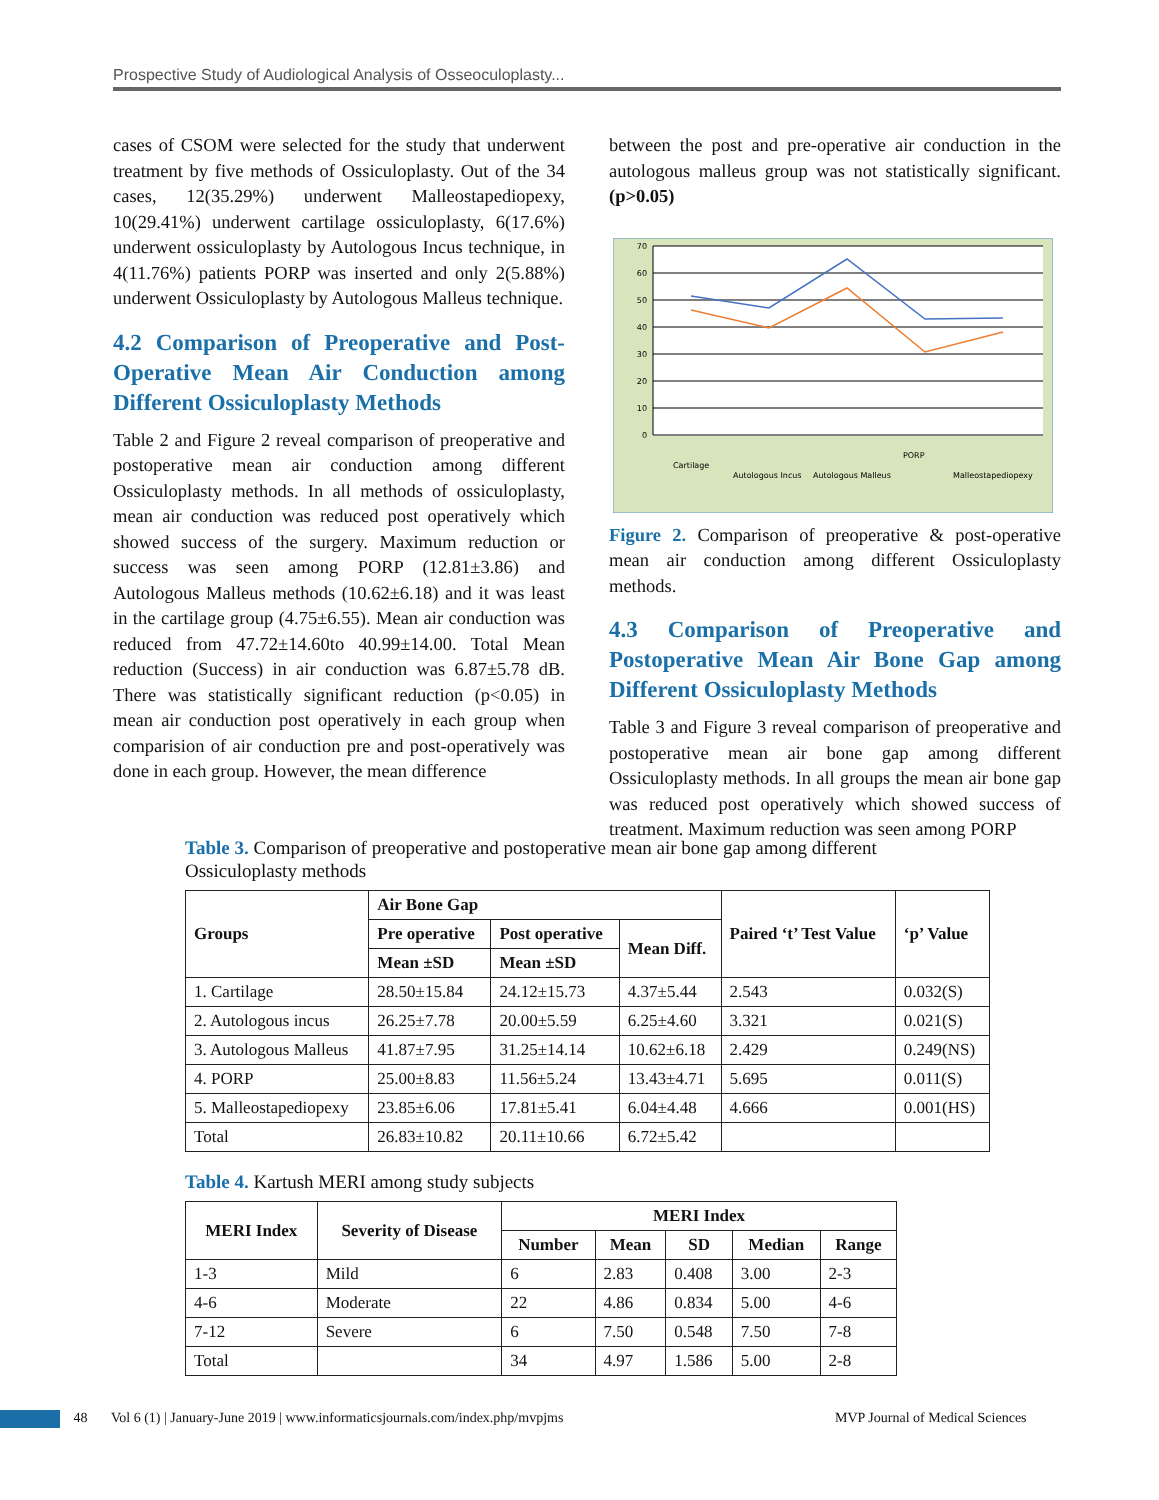Prospective Study of Audiological Analysis of Osseoculoplasty...
cases of CSOM were selected for the study that underwent treatment by five methods of Ossiculoplasty. Out of the 34 cases, 12(35.29%) underwent Malleostapediopexy, 10(29.41%) underwent cartilage ossiculoplasty, 6(17.6%) underwent ossiculoplasty by Autologous Incus technique, in 4(11.76%) patients PORP was inserted and only 2(5.88%) underwent Ossiculoplasty by Autologous Malleus technique.
4.2 Comparison of Preoperative and Post-Operative Mean Air Conduction among Different Ossiculoplasty Methods
Table 2 and Figure 2 reveal comparison of preoperative and postoperative mean air conduction among different Ossiculoplasty methods. In all methods of ossiculoplasty, mean air conduction was reduced post operatively which showed success of the surgery. Maximum reduction or success was seen among PORP (12.81±3.86) and Autologous Malleus methods (10.62±6.18) and it was least in the cartilage group (4.75±6.55). Mean air conduction was reduced from 47.72±14.60to 40.99±14.00. Total Mean reduction (Success) in air conduction was 6.87±5.78 dB. There was statistically significant reduction (p<0.05) in mean air conduction post operatively in each group when comparision of air conduction pre and post-operatively was done in each group. However, the mean difference
between the post and pre-operative air conduction in the autologous malleus group was not statistically significant. (p>0.05)
70
60
50
40
30
20
10
0
Cartilage
Autologous Incus
Autologous Malleus
PORP
Malleostapediopexy
Figure 2. Comparison of preoperative & post-operative mean air conduction among different Ossiculoplasty methods.
4.3 Comparison of Preoperative and Postoperative Mean Air Bone Gap among Different Ossiculoplasty Methods
Table 3 and Figure 3 reveal comparison of preoperative and postoperative mean air bone gap among different Ossiculoplasty methods. In all groups the mean air bone gap was reduced post operatively which showed success of treatment. Maximum reduction was seen among PORP
Table 3. Comparison of preoperative and postoperative mean air bone gap among different Ossiculoplasty methods
| Groups | Air Bone Gap | | | Paired ‘t’ Test Value | ‘p’ Value |
| --- | --- | --- | --- | --- | --- |
| | Pre operative | Post operative | Mean Diff. | | |
| | Mean ±SD | Mean ±SD | | | |
| 1. Cartilage | 28.50±15.84 | 24.12±15.73 | 4.37±5.44 | 2.543 | 0.032(S) |
| 2. Autologous incus | 26.25±7.78 | 20.00±5.59 | 6.25±4.60 | 3.321 | 0.021(S) |
| 3. Autologous Malleus | 41.87±7.95 | 31.25±14.14 | 10.62±6.18 | 2.429 | 0.249(NS) |
| 4. PORP | 25.00±8.83 | 11.56±5.24 | 13.43±4.71 | 5.695 | 0.011(S) |
| 5. Malleostapediopexy | 23.85±6.06 | 17.81±5.41 | 6.04±4.48 | 4.666 | 0.001(HS) |
| Total | 26.83±10.82 | 20.11±10.66 | 6.72±5.42 | | |
Table 4. Kartush MERI among study subjects
| MERI Index | Severity of Disease | MERI Index | | | | |
| --- | --- | --- | --- | --- | --- | --- |
| | | Number | Mean | SD | Median | Range |
| 1-3 | Mild | 6 | 2.83 | 0.408 | 3.00 | 2-3 |
| 4-6 | Moderate | 22 | 4.86 | 0.834 | 5.00 | 4-6 |
| 7-12 | Severe | 6 | 7.50 | 0.548 | 7.50 | 7-8 |
| Total | | 34 | 4.97 | 1.586 | 5.00 | 2-8 |
48 Vol 6 (1) | January-June 2019 | www.informaticsjournals.com/index.php/mvpjms MVP Journal of Medical Sciences